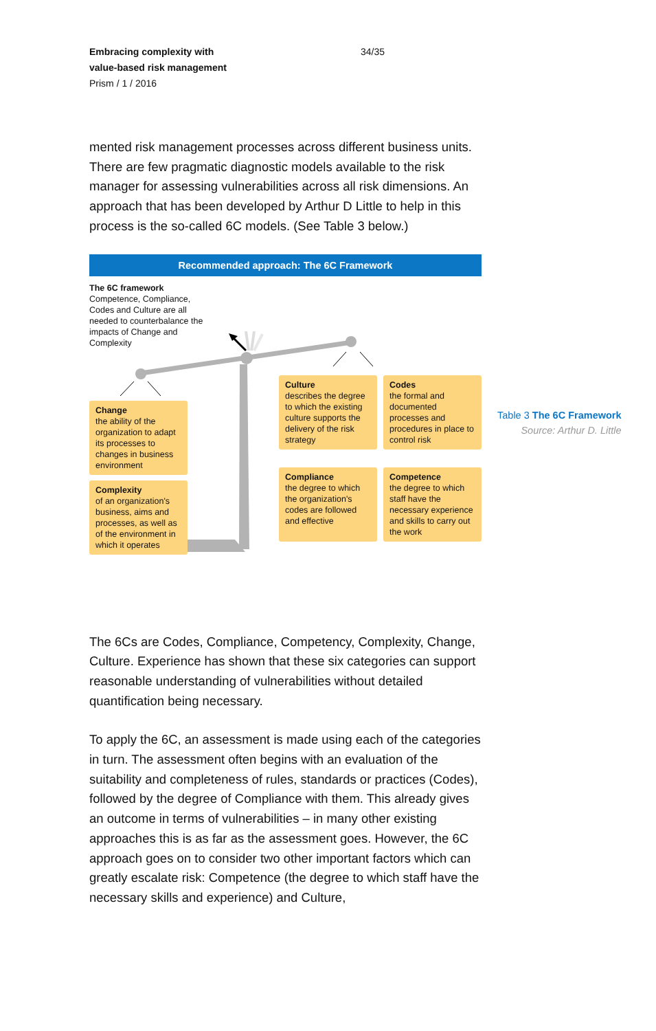Embracing complexity with
value-based risk management
Prism / 1 / 2016
34/35
mented risk management processes across different business units. There are few pragmatic diagnostic models available to the risk manager for assessing vulnerabilities across all risk dimensions. An approach that has been developed by Arthur D Little to help in this process is the so-called 6C models. (See Table 3 below.)
Recommended approach: The 6C Framework
The 6C framework
Competence, Compliance, Codes and Culture are all needed to counterbalance the impacts of Change and Complexity
Change
the ability of the organization to adapt its processes to changes in business environment
Complexity
of an organization's business, aims and processes, as well as of the environment in which it operates
Culture
describes the degree to which the existing culture supports the delivery of the risk strategy
Codes
the formal and documented processes and procedures in place to control risk
Compliance
the degree to which the organization's codes are followed and effective
Competence
the degree to which staff have the necessary experience and skills to carry out the work
Table 3 The 6C Framework
Source: Arthur D. Little
The 6Cs are Codes, Compliance, Competency, Complexity, Change, Culture. Experience has shown that these six categories can support reasonable understanding of vulnerabilities without detailed quantification being necessary.
To apply the 6C, an assessment is made using each of the categories in turn. The assessment often begins with an evaluation of the suitability and completeness of rules, standards or practices (Codes), followed by the degree of Compliance with them. This already gives an outcome in terms of vulnerabilities – in many other existing approaches this is as far as the assessment goes. However, the 6C approach goes on to consider two other important factors which can greatly escalate risk: Competence (the degree to which staff have the necessary skills and experience) and Culture,